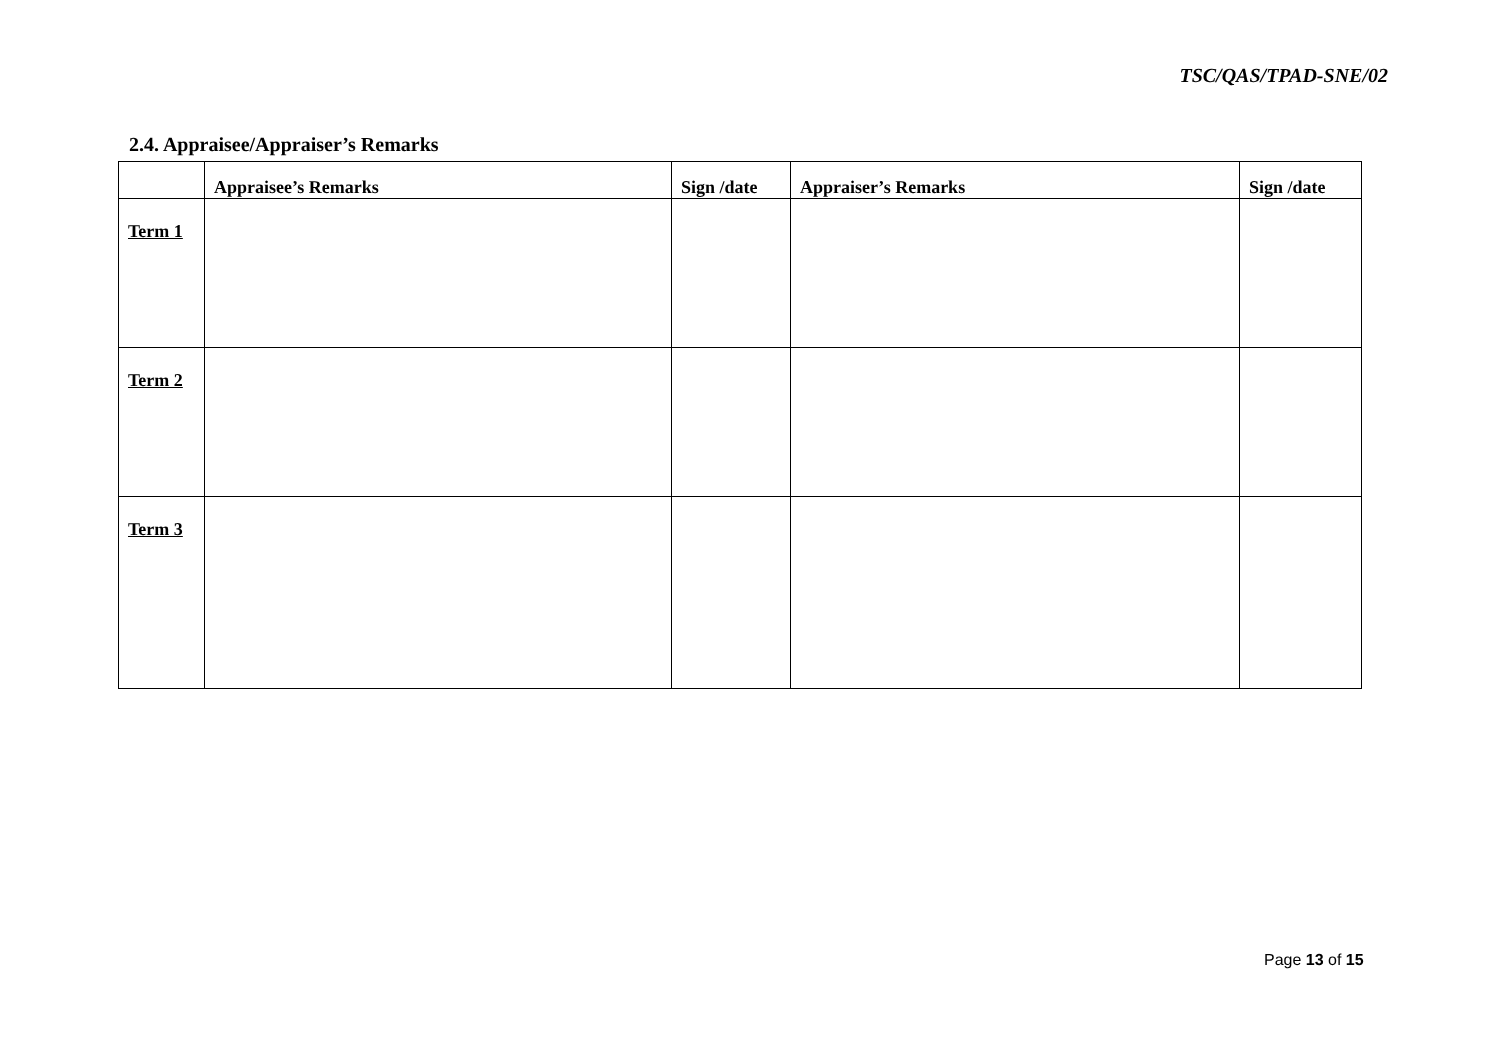TSC/QAS/TPAD-SNE/02
2.4. Appraisee/Appraiser’s Remarks
| | Appraisee’s Remarks | Sign /date | Appraiser’s Remarks | Sign /date |
| --- | --- | --- | --- | --- |
| Term 1 | | | | |
| Term 2 | | | | |
| Term 3 | | | | |
Page 13 of 15